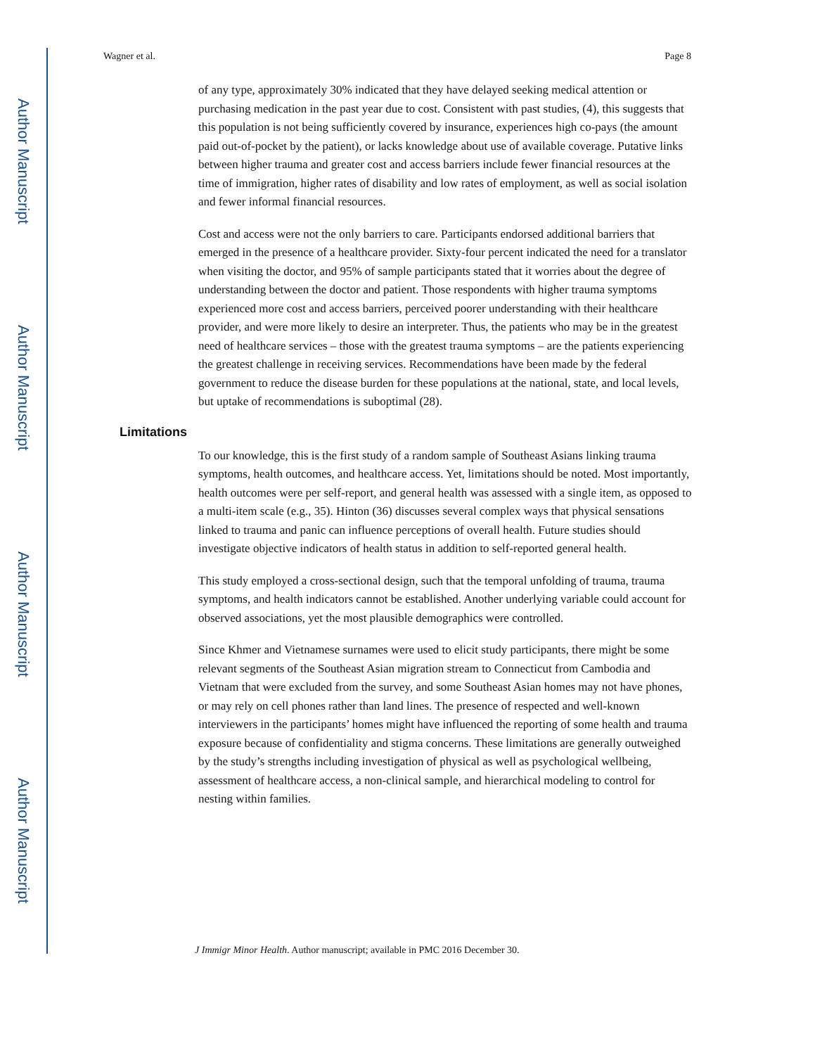Author Manuscript
Author Manuscript
Author Manuscript
Author Manuscript
Wagner et al. Page 8
of any type, approximately 30% indicated that they have delayed seeking medical attention or purchasing medication in the past year due to cost. Consistent with past studies, (4), this suggests that this population is not being sufficiently covered by insurance, experiences high co-pays (the amount paid out-of-pocket by the patient), or lacks knowledge about use of available coverage. Putative links between higher trauma and greater cost and access barriers include fewer financial resources at the time of immigration, higher rates of disability and low rates of employment, as well as social isolation and fewer informal financial resources.
Cost and access were not the only barriers to care. Participants endorsed additional barriers that emerged in the presence of a healthcare provider. Sixty-four percent indicated the need for a translator when visiting the doctor, and 95% of sample participants stated that it worries about the degree of understanding between the doctor and patient. Those respondents with higher trauma symptoms experienced more cost and access barriers, perceived poorer understanding with their healthcare provider, and were more likely to desire an interpreter. Thus, the patients who may be in the greatest need of healthcare services – those with the greatest trauma symptoms – are the patients experiencing the greatest challenge in receiving services. Recommendations have been made by the federal government to reduce the disease burden for these populations at the national, state, and local levels, but uptake of recommendations is suboptimal (28).
Limitations
To our knowledge, this is the first study of a random sample of Southeast Asians linking trauma symptoms, health outcomes, and healthcare access. Yet, limitations should be noted. Most importantly, health outcomes were per self-report, and general health was assessed with a single item, as opposed to a multi-item scale (e.g., 35). Hinton (36) discusses several complex ways that physical sensations linked to trauma and panic can influence perceptions of overall health. Future studies should investigate objective indicators of health status in addition to self-reported general health.
This study employed a cross-sectional design, such that the temporal unfolding of trauma, trauma symptoms, and health indicators cannot be established. Another underlying variable could account for observed associations, yet the most plausible demographics were controlled.
Since Khmer and Vietnamese surnames were used to elicit study participants, there might be some relevant segments of the Southeast Asian migration stream to Connecticut from Cambodia and Vietnam that were excluded from the survey, and some Southeast Asian homes may not have phones, or may rely on cell phones rather than land lines. The presence of respected and well-known interviewers in the participants’ homes might have influenced the reporting of some health and trauma exposure because of confidentiality and stigma concerns. These limitations are generally outweighed by the study’s strengths including investigation of physical as well as psychological wellbeing, assessment of healthcare access, a non-clinical sample, and hierarchical modeling to control for nesting within families.
J Immigr Minor Health. Author manuscript; available in PMC 2016 December 30.